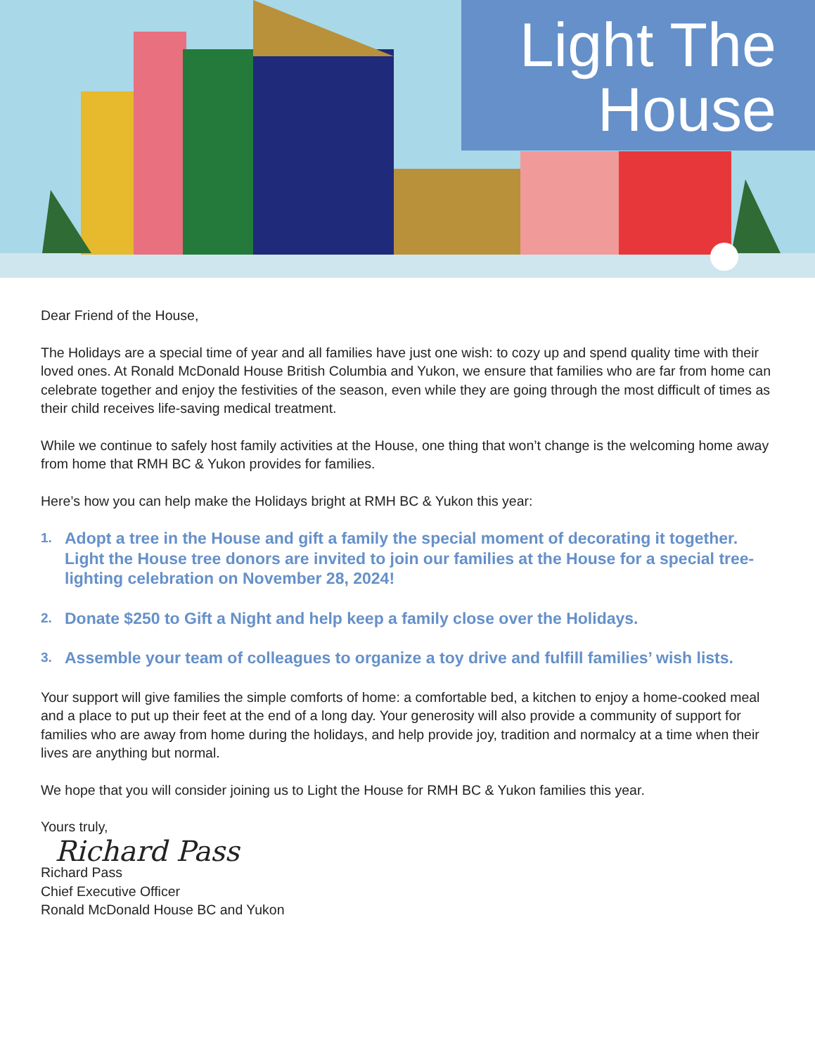Light The
House
Dear Friend of the House,
The Holidays are a special time of year and all families have just one wish: to cozy up and spend quality time with their loved ones. At Ronald McDonald House British Columbia and Yukon, we ensure that families who are far from home can celebrate together and enjoy the festivities of the season, even while they are going through the most difficult of times as their child receives life-saving medical treatment.
While we continue to safely host family activities at the House, one thing that won’t change is the welcoming home away from home that RMH BC & Yukon provides for families.
Here’s how you can help make the Holidays bright at RMH BC & Yukon this year:
1.
Adopt a tree in the House and gift a family the special moment of decorating it together. Light the House tree donors are invited to join our families at the House for a special tree-lighting celebration on November 28, 2024!
2.
Donate $250 to Gift a Night and help keep a family close over the Holidays.
3.
Assemble your team of colleagues to organize a toy drive and fulfill families’ wish lists.
Your support will give families the simple comforts of home: a comfortable bed, a kitchen to enjoy a home-cooked meal and a place to put up their feet at the end of a long day. Your generosity will also provide a community of support for families who are away from home during the holidays, and help provide joy, tradition and normalcy at a time when their lives are anything but normal.
We hope that you will consider joining us to Light the House for RMH BC & Yukon families this year.
Yours truly,
Richard Pass
Richard Pass
Chief Executive Officer
Ronald McDonald House BC and Yukon